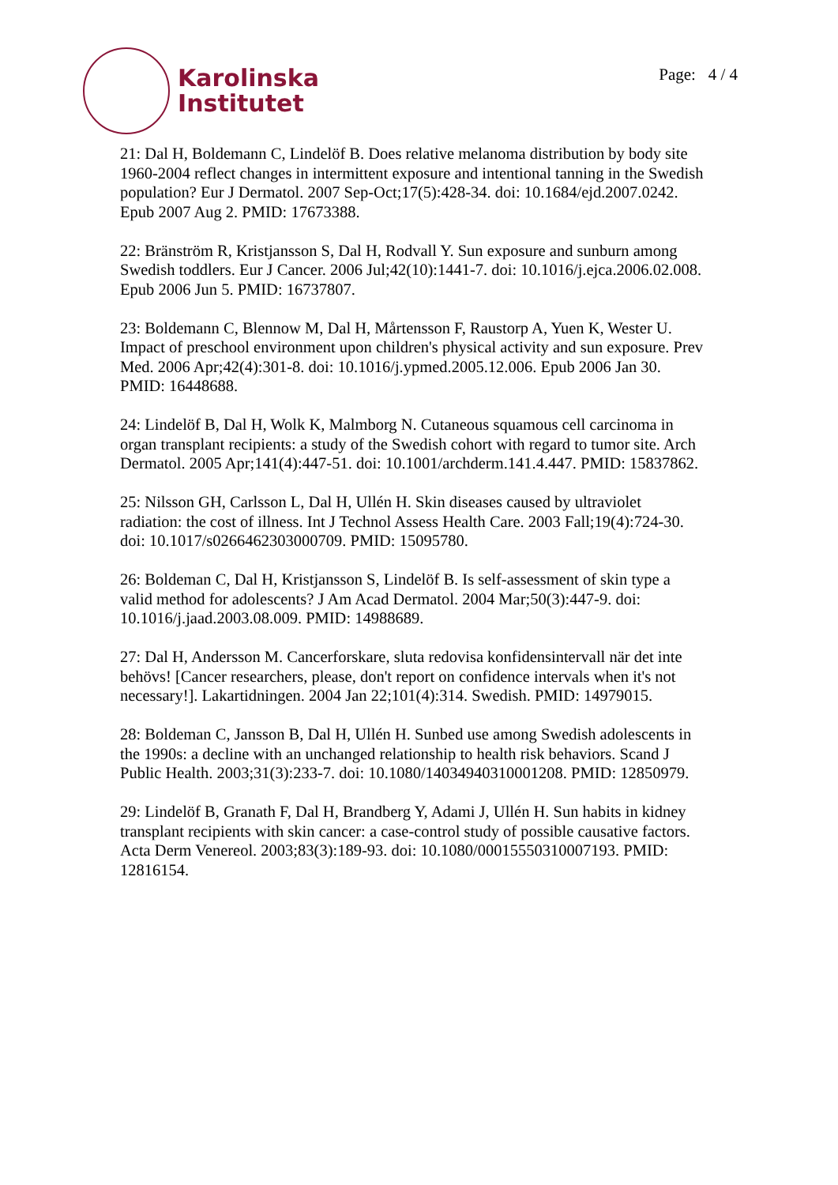Karolinska
Institutet
Page: 4 / 4
21: Dal H, Boldemann C, Lindelöf B. Does relative melanoma distribution by body site 1960-2004 reflect changes in intermittent exposure and intentional tanning in the Swedish population? Eur J Dermatol. 2007 Sep-Oct;17(5):428-34. doi: 10.1684/ejd.2007.0242. Epub 2007 Aug 2. PMID: 17673388.
22: Bränström R, Kristjansson S, Dal H, Rodvall Y. Sun exposure and sunburn among Swedish toddlers. Eur J Cancer. 2006 Jul;42(10):1441-7. doi: 10.1016/j.ejca.2006.02.008. Epub 2006 Jun 5. PMID: 16737807.
23: Boldemann C, Blennow M, Dal H, Mårtensson F, Raustorp A, Yuen K, Wester U. Impact of preschool environment upon children's physical activity and sun exposure. Prev Med. 2006 Apr;42(4):301-8. doi: 10.1016/j.ypmed.2005.12.006. Epub 2006 Jan 30. PMID: 16448688.
24: Lindelöf B, Dal H, Wolk K, Malmborg N. Cutaneous squamous cell carcinoma in organ transplant recipients: a study of the Swedish cohort with regard to tumor site. Arch Dermatol. 2005 Apr;141(4):447-51. doi: 10.1001/archderm.141.4.447. PMID: 15837862.
25: Nilsson GH, Carlsson L, Dal H, Ullén H. Skin diseases caused by ultraviolet radiation: the cost of illness. Int J Technol Assess Health Care. 2003 Fall;19(4):724-30. doi: 10.1017/s0266462303000709. PMID: 15095780.
26: Boldeman C, Dal H, Kristjansson S, Lindelöf B. Is self-assessment of skin type a valid method for adolescents? J Am Acad Dermatol. 2004 Mar;50(3):447-9. doi: 10.1016/j.jaad.2003.08.009. PMID: 14988689.
27: Dal H, Andersson M. Cancerforskare, sluta redovisa konfidensintervall när det inte behövs! [Cancer researchers, please, don't report on confidence intervals when it's not necessary!]. Lakartidningen. 2004 Jan 22;101(4):314. Swedish. PMID: 14979015.
28: Boldeman C, Jansson B, Dal H, Ullén H. Sunbed use among Swedish adolescents in the 1990s: a decline with an unchanged relationship to health risk behaviors. Scand J Public Health. 2003;31(3):233-7. doi: 10.1080/14034940310001208. PMID: 12850979.
29: Lindelöf B, Granath F, Dal H, Brandberg Y, Adami J, Ullén H. Sun habits in kidney transplant recipients with skin cancer: a case-control study of possible causative factors. Acta Derm Venereol. 2003;83(3):189-93. doi: 10.1080/00015550310007193. PMID: 12816154.